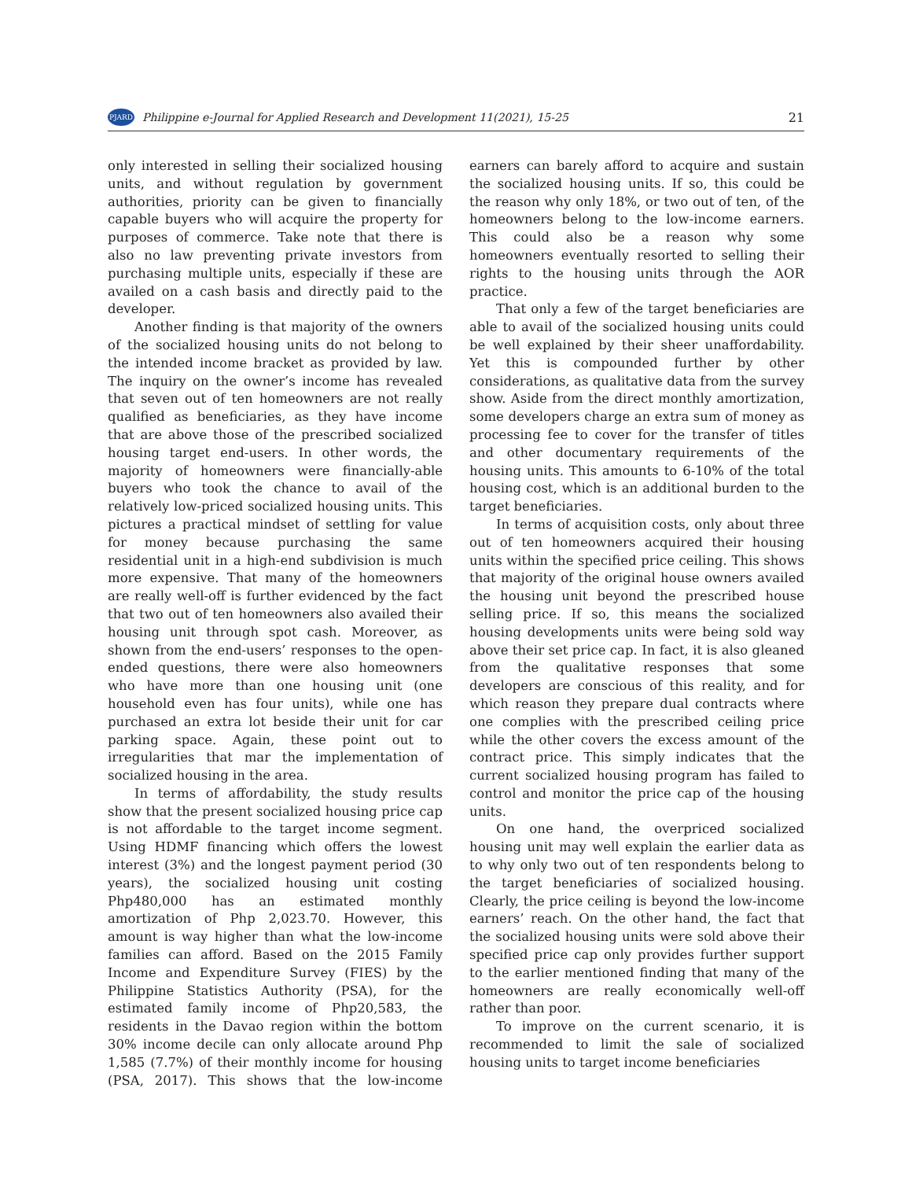PJARD
Philippine e-Journal for Applied Research and Development 11(2021), 15-25 21
only interested in selling their socialized housing units, and without regulation by government authorities, priority can be given to financially capable buyers who will acquire the property for purposes of commerce. Take note that there is also no law preventing private investors from purchasing multiple units, especially if these are availed on a cash basis and directly paid to the developer.
Another finding is that majority of the owners of the socialized housing units do not belong to the intended income bracket as provided by law. The inquiry on the owner’s income has revealed that seven out of ten homeowners are not really qualified as beneficiaries, as they have income that are above those of the prescribed socialized housing target end-users. In other words, the majority of homeowners were financially-able buyers who took the chance to avail of the relatively low-priced socialized housing units. This pictures a practical mindset of settling for value for money because purchasing the same residential unit in a high-end subdivision is much more expensive. That many of the homeowners are really well-off is further evidenced by the fact that two out of ten homeowners also availed their housing unit through spot cash. Moreover, as shown from the end-users’ responses to the open-ended questions, there were also homeowners who have more than one housing unit (one household even has four units), while one has purchased an extra lot beside their unit for car parking space. Again, these point out to irregularities that mar the implementation of socialized housing in the area.
In terms of affordability, the study results show that the present socialized housing price cap is not affordable to the target income segment. Using HDMF financing which offers the lowest interest (3%) and the longest payment period (30 years), the socialized housing unit costing Php480,000 has an estimated monthly amortization of Php 2,023.70. However, this amount is way higher than what the low-income families can afford. Based on the 2015 Family Income and Expenditure Survey (FIES) by the Philippine Statistics Authority (PSA), for the estimated family income of Php20,583, the residents in the Davao region within the bottom 30% income decile can only allocate around Php 1,585 (7.7%) of their monthly income for housing (PSA, 2017). This shows that the low-income earners can barely afford to acquire and sustain the socialized housing units. If so, this could be the reason why only 18%, or two out of ten, of the homeowners belong to the low-income earners. This could also be a reason why some homeowners eventually resorted to selling their rights to the housing units through the AOR practice.
That only a few of the target beneficiaries are able to avail of the socialized housing units could be well explained by their sheer unaffordability. Yet this is compounded further by other considerations, as qualitative data from the survey show. Aside from the direct monthly amortization, some developers charge an extra sum of money as processing fee to cover for the transfer of titles and other documentary requirements of the housing units. This amounts to 6-10% of the total housing cost, which is an additional burden to the target beneficiaries.
In terms of acquisition costs, only about three out of ten homeowners acquired their housing units within the specified price ceiling. This shows that majority of the original house owners availed the housing unit beyond the prescribed house selling price. If so, this means the socialized housing developments units were being sold way above their set price cap. In fact, it is also gleaned from the qualitative responses that some developers are conscious of this reality, and for which reason they prepare dual contracts where one complies with the prescribed ceiling price while the other covers the excess amount of the contract price. This simply indicates that the current socialized housing program has failed to control and monitor the price cap of the housing units.
On one hand, the overpriced socialized housing unit may well explain the earlier data as to why only two out of ten respondents belong to the target beneficiaries of socialized housing. Clearly, the price ceiling is beyond the low-income earners’ reach. On the other hand, the fact that the socialized housing units were sold above their specified price cap only provides further support to the earlier mentioned finding that many of the homeowners are really economically well-off rather than poor.
To improve on the current scenario, it is recommended to limit the sale of socialized housing units to target income beneficiaries